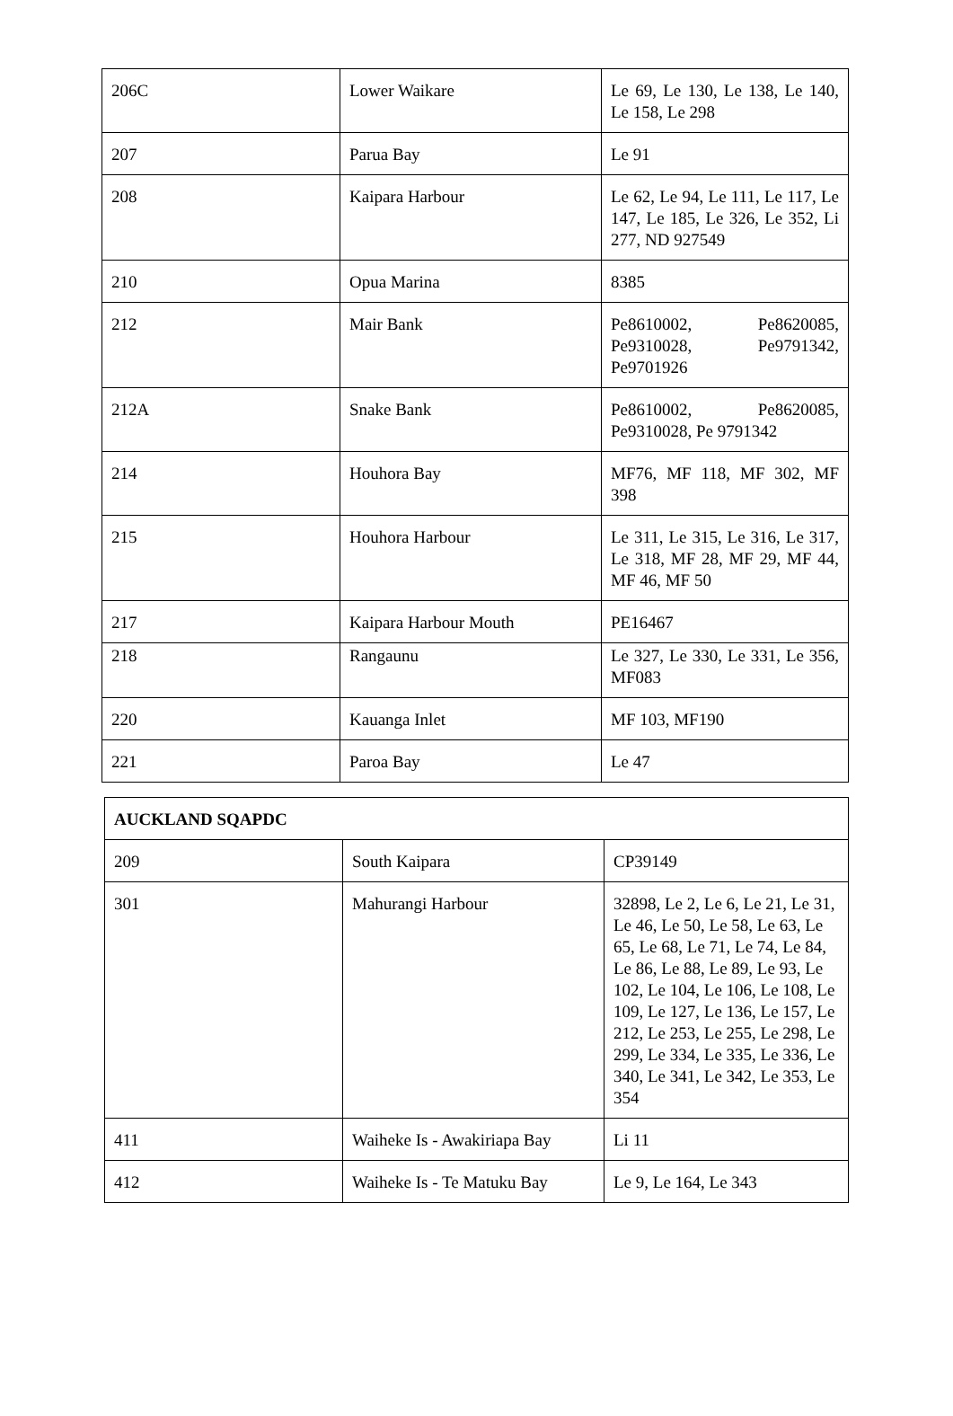| 206C | Lower Waikare | Le 69, Le 130, Le 138, Le 140, Le 158, Le 298 |
| 207 | Parua Bay | Le 91 |
| 208 | Kaipara Harbour | Le 62, Le 94, Le 111, Le 117, Le 147, Le 185, Le 326, Le 352, Li 277, ND 927549 |
| 210 | Opua Marina | 8385 |
| 212 | Mair Bank | Pe8610002, Pe8620085, Pe9310028, Pe9791342, Pe9701926 |
| 212A | Snake Bank | Pe8610002, Pe8620085, Pe9310028, Pe 9791342 |
| 214 | Houhora Bay | MF76, MF 118, MF 302, MF 398 |
| 215 | Houhora Harbour | Le 311, Le 315, Le 316, Le 317, Le 318, MF 28, MF 29, MF 44, MF 46, MF 50 |
| 217 | Kaipara Harbour Mouth | PE16467 |
| 218 | Rangaunu | Le 327, Le 330, Le 331, Le 356, MF083 |
| 220 | Kauanga Inlet | MF 103, MF190 |
| 221 | Paroa Bay | Le 47 |
| AUCKLAND SQAPDC | | |
| 209 | South Kaipara | CP39149 |
| 301 | Mahurangi Harbour | 32898, Le 2, Le 6, Le 21, Le 31, Le 46, Le 50, Le 58, Le 63, Le 65, Le 68, Le 71, Le 74, Le 84, Le 86, Le 88, Le 89, Le 93, Le 102, Le 104, Le 106, Le 108, Le 109, Le 127, Le 136, Le 157, Le 212, Le 253, Le 255, Le 298, Le 299, Le 334, Le 335, Le 336, Le 340, Le 341, Le 342, Le 353, Le 354 |
| 411 | Waiheke Is - Awakiriapa Bay | Li 11 |
| 412 | Waiheke Is - Te Matuku Bay | Le 9, Le 164, Le 343 |